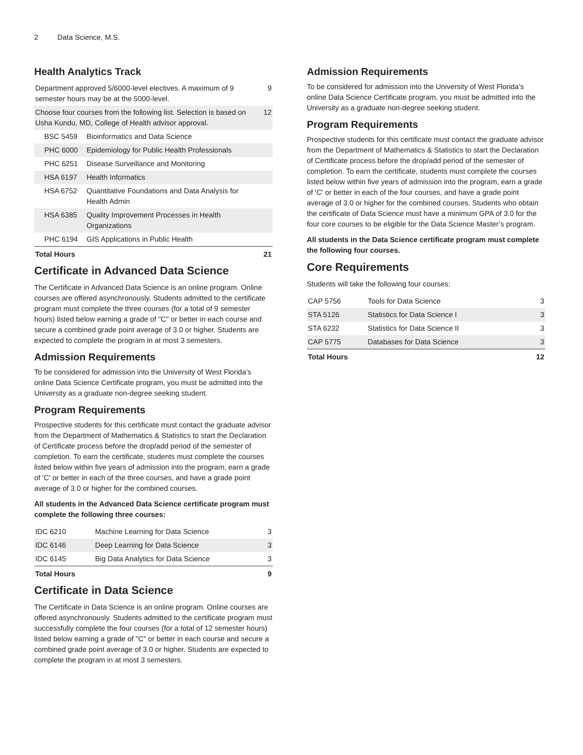2 Data Science, M.S.
Health Analytics Track
| Department approved 5/6000-level electives. A maximum of 9 semester hours may be at the 5000-level. | | 9 |
| Choose four courses from the following list. Selection is based on Usha Kundu, MD, College of Health advisor approval. | | 12 |
| BSC 5459 | Bioinformatics and Data Science | |
| PHC 6000 | Epidemiology for Public Health Professionals | |
| PHC 6251 | Disease Surveillance and Monitoring | |
| HSA 6197 | Health Informatics | |
| HSA 6752 | Quantitative Foundations and Data Analysis for Health Admin | |
| HSA 6385 | Quality Improvement Processes in Health Organizations | |
| PHC 6194 | GIS Applications in Public Health | |
| Total Hours | | 21 |
Certificate in Advanced Data Science
The Certificate in Advanced Data Science is an online program. Online courses are offered asynchronously. Students admitted to the certificate program must complete the three courses (for a total of 9 semester hours) listed below earning a grade of "C" or better in each course and secure a combined grade point average of 3.0 or higher. Students are expected to complete the program in at most 3 semesters.
Admission Requirements
To be considered for admission into the University of West Florida’s online Data Science Certificate program, you must be admitted into the University as a graduate non-degree seeking student.
Program Requirements
Prospective students for this certificate must contact the graduate advisor from the Department of Mathematics & Statistics to start the Declaration of Certificate process before the drop/add period of the semester of completion. To earn the certificate, students must complete the courses listed below within five years of admission into the program, earn a grade of 'C' or better in each of the three courses, and have a grade point average of 3.0 or higher for the combined courses.
All students in the Advanced Data Science certificate program must complete the following three courses:
| IDC 6210 | Machine Learning for Data Science | 3 |
| IDC 6146 | Deep Learning for Data Science | 3 |
| IDC 6145 | Big Data Analytics for Data Science | 3 |
| Total Hours | | 9 |
Certificate in Data Science
The Certificate in Data Science is an online program. Online courses are offered asynchronously. Students admitted to the certificate program must successfully complete the four courses (for a total of 12 semester hours) listed below earning a grade of "C" or better in each course and secure a combined grade point average of 3.0 or higher. Students are expected to complete the program in at most 3 semesters.
Admission Requirements
To be considered for admission into the University of West Florida’s online Data Science Certificate program, you must be admitted into the University as a graduate non-degree seeking student.
Program Requirements
Prospective students for this certificate must contact the graduate advisor from the Department of Mathematics & Statistics to start the Declaration of Certificate process before the drop/add period of the semester of completion. To earn the certificate, students must complete the courses listed below within five years of admission into the program, earn a grade of 'C' or better in each of the four courses, and have a grade point average of 3.0 or higher for the combined courses. Students who obtain the certificate of Data Science must have a minimum GPA of 3.0 for the four core courses to be eligible for the Data Science Master’s program.
All students in the Data Science certificate program must complete the following four courses.
Core Requirements
Students will take the following four courses:
| CAP 5756 | Tools for Data Science | 3 |
| STA 5126 | Statistics for Data Science I | 3 |
| STA 6232 | Statistics for Data Science II | 3 |
| CAP 5775 | Databases for Data Science | 3 |
| Total Hours | | 12 |